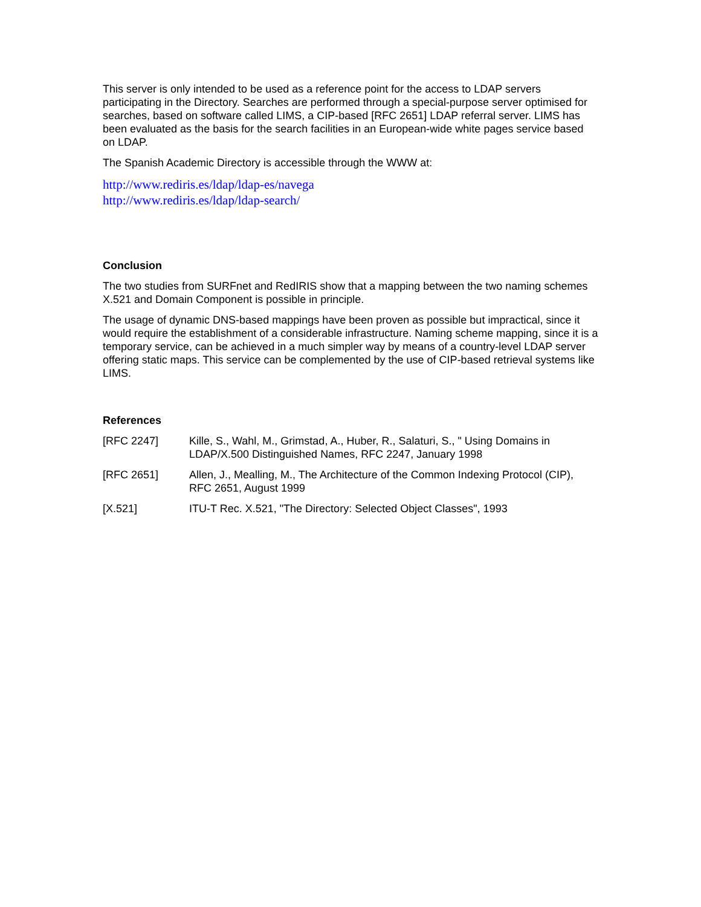This server is only intended to be used as a reference point for the access to LDAP servers participating in the Directory. Searches are performed through a special-purpose server optimised for searches, based on software called LIMS, a CIP-based [RFC 2651] LDAP referral server. LIMS has been evaluated as the basis for the search facilities in an European-wide white pages service based on LDAP.
The Spanish Academic Directory is accessible through the WWW at:
http://www.rediris.es/ldap/ldap-es/navega
http://www.rediris.es/ldap/ldap-search/
Conclusion
The two studies from SURFnet and RedIRIS show that a mapping between the two naming schemes X.521 and Domain Component is possible in principle.
The usage of dynamic DNS-based mappings have been proven as possible but impractical, since it would require the establishment of a considerable infrastructure. Naming scheme mapping, since it is a temporary service, can be achieved in a much simpler way by means of a country-level LDAP server offering static maps. This service can be complemented by the use of CIP-based retrieval systems like LIMS.
References
[RFC 2247] Kille, S., Wahl, M., Grimstad, A., Huber, R., Salaturi, S., " Using Domains in LDAP/X.500 Distinguished Names, RFC 2247, January 1998
[RFC 2651] Allen, J., Mealling, M., The Architecture of the Common Indexing Protocol (CIP), RFC 2651, August 1999
[X.521] ITU-T Rec. X.521, "The Directory: Selected Object Classes", 1993